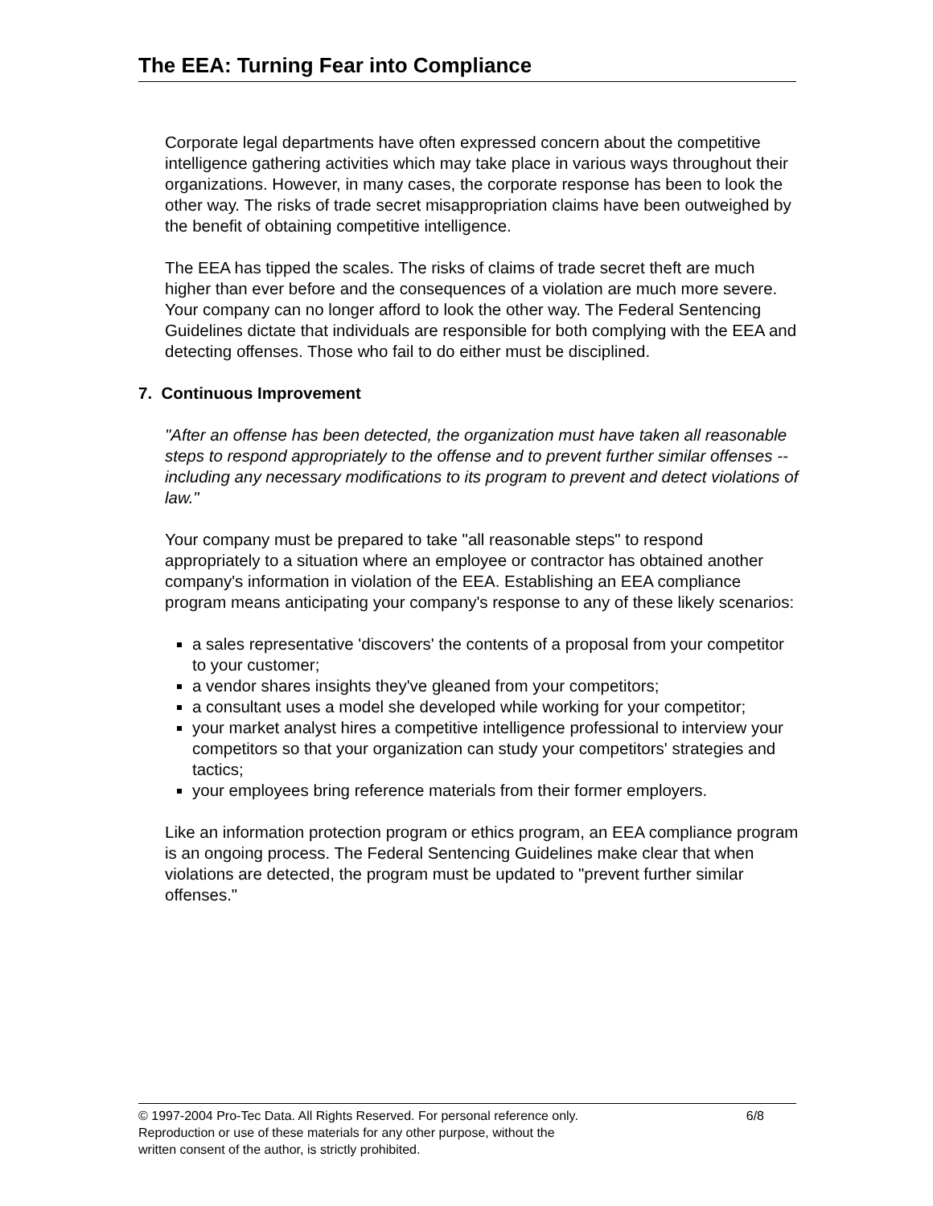The EEA: Turning Fear into Compliance
Corporate legal departments have often expressed concern about the competitive intelligence gathering activities which may take place in various ways throughout their organizations. However, in many cases, the corporate response has been to look the other way. The risks of trade secret misappropriation claims have been outweighed by the benefit of obtaining competitive intelligence.
The EEA has tipped the scales. The risks of claims of trade secret theft are much higher than ever before and the consequences of a violation are much more severe. Your company can no longer afford to look the other way. The Federal Sentencing Guidelines dictate that individuals are responsible for both complying with the EEA and detecting offenses. Those who fail to do either must be disciplined.
7. Continuous Improvement
"After an offense has been detected, the organization must have taken all reasonable steps to respond appropriately to the offense and to prevent further similar offenses -- including any necessary modifications to its program to prevent and detect violations of law."
Your company must be prepared to take "all reasonable steps" to respond appropriately to a situation where an employee or contractor has obtained another company's information in violation of the EEA. Establishing an EEA compliance program means anticipating your company's response to any of these likely scenarios:
a sales representative 'discovers' the contents of a proposal from your competitor to your customer;
a vendor shares insights they've gleaned from your competitors;
a consultant uses a model she developed while working for your competitor;
your market analyst hires a competitive intelligence professional to interview your competitors so that your organization can study your competitors' strategies and tactics;
your employees bring reference materials from their former employers.
Like an information protection program or ethics program, an EEA compliance program is an ongoing process. The Federal Sentencing Guidelines make clear that when violations are detected, the program must be updated to "prevent further similar offenses."
6/8 © 1997-2004 Pro-Tec Data. All Rights Reserved. For personal reference only.
Reproduction or use of these materials for any other purpose, without the
written consent of the author, is strictly prohibited.